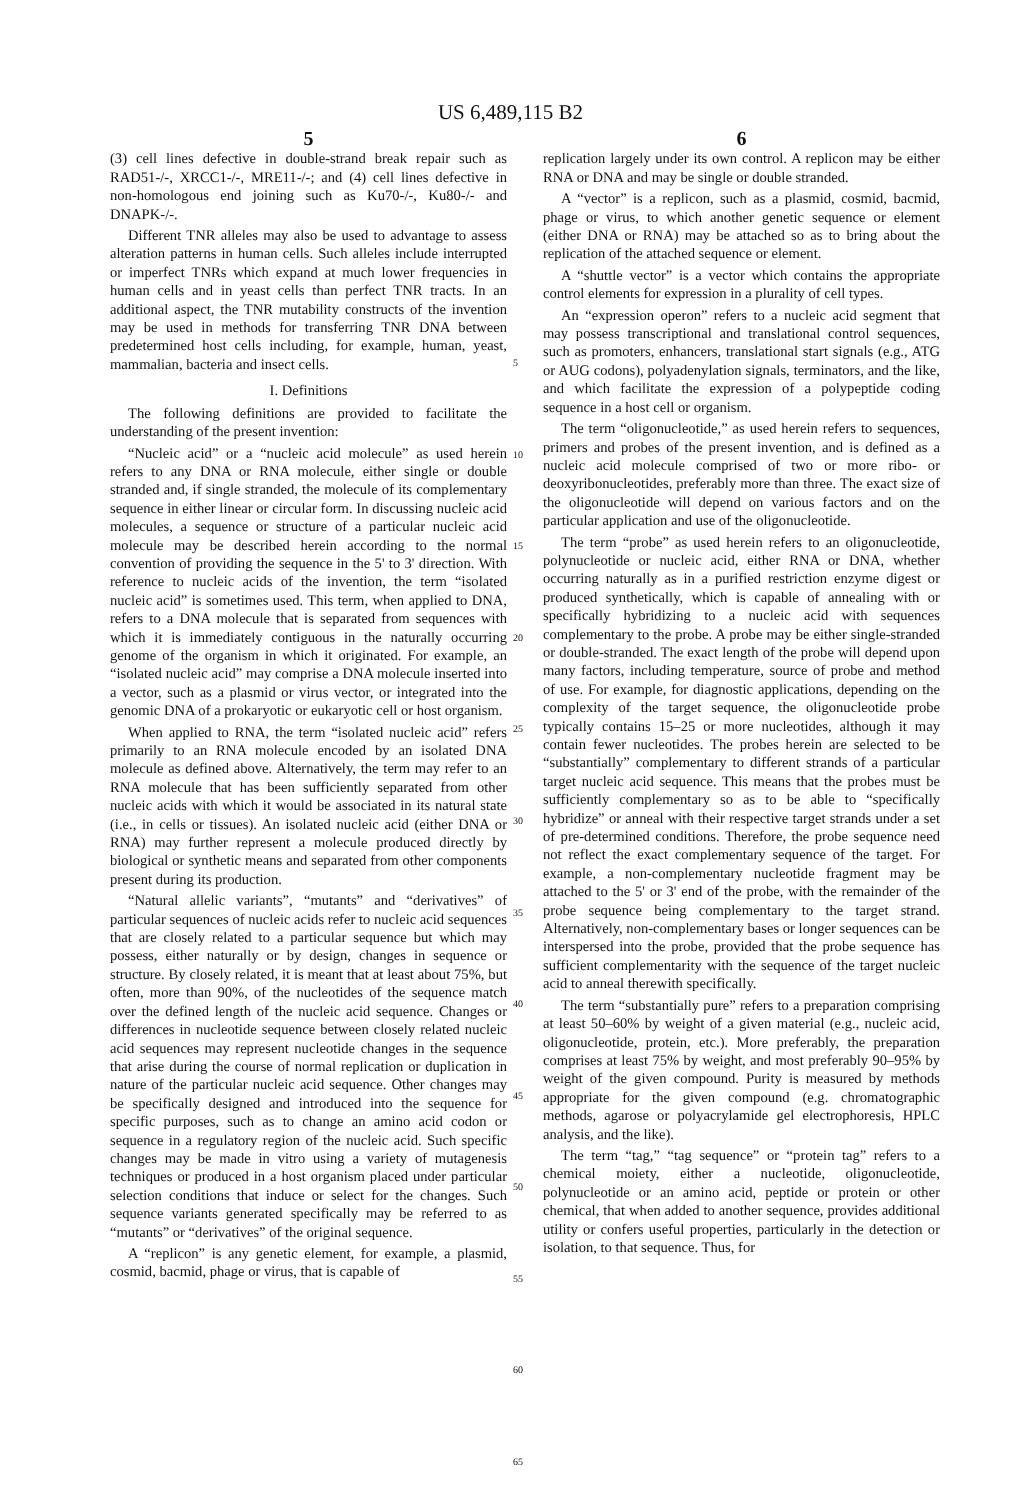US 6,489,115 B2
5
(3) cell lines defective in double-strand break repair such as RAD51-/-, XRCC1-/-, MRE11-/-; and (4) cell lines defective in non-homologous end joining such as Ku70-/-, Ku80-/- and DNAPK-/-.
Different TNR alleles may also be used to advantage to assess alteration patterns in human cells. Such alleles include interrupted or imperfect TNRs which expand at much lower frequencies in human cells and in yeast cells than perfect TNR tracts. In an additional aspect, the TNR mutability constructs of the invention may be used in methods for transferring TNR DNA between predetermined host cells including, for example, human, yeast, mammalian, bacteria and insect cells.
I. Definitions
The following definitions are provided to facilitate the understanding of the present invention:
“Nucleic acid” or a “nucleic acid molecule” as used herein refers to any DNA or RNA molecule, either single or double stranded and, if single stranded, the molecule of its complementary sequence in either linear or circular form. In discussing nucleic acid molecules, a sequence or structure of a particular nucleic acid molecule may be described herein according to the normal convention of providing the sequence in the 5' to 3' direction. With reference to nucleic acids of the invention, the term “isolated nucleic acid” is sometimes used. This term, when applied to DNA, refers to a DNA molecule that is separated from sequences with which it is immediately contiguous in the naturally occurring genome of the organism in which it originated. For example, an “isolated nucleic acid” may comprise a DNA molecule inserted into a vector, such as a plasmid or virus vector, or integrated into the genomic DNA of a prokaryotic or eukaryotic cell or host organism.
When applied to RNA, the term “isolated nucleic acid” refers primarily to an RNA molecule encoded by an isolated DNA molecule as defined above. Alternatively, the term may refer to an RNA molecule that has been sufficiently separated from other nucleic acids with which it would be associated in its natural state (i.e., in cells or tissues). An isolated nucleic acid (either DNA or RNA) may further represent a molecule produced directly by biological or synthetic means and separated from other components present during its production.
“Natural allelic variants”, “mutants” and “derivatives” of particular sequences of nucleic acids refer to nucleic acid sequences that are closely related to a particular sequence but which may possess, either naturally or by design, changes in sequence or structure. By closely related, it is meant that at least about 75%, but often, more than 90%, of the nucleotides of the sequence match over the defined length of the nucleic acid sequence. Changes or differences in nucleotide sequence between closely related nucleic acid sequences may represent nucleotide changes in the sequence that arise during the course of normal replication or duplication in nature of the particular nucleic acid sequence. Other changes may be specifically designed and introduced into the sequence for specific purposes, such as to change an amino acid codon or sequence in a regulatory region of the nucleic acid. Such specific changes may be made in vitro using a variety of mutagenesis techniques or produced in a host organism placed under particular selection conditions that induce or select for the changes. Such sequence variants generated specifically may be referred to as “mutants” or “derivatives” of the original sequence.
A “replicon” is any genetic element, for example, a plasmid, cosmid, bacmid, phage or virus, that is capable of
5
10
15
20
25
30
35
40
45
50
55
60
65
6
replication largely under its own control. A replicon may be either RNA or DNA and may be single or double stranded.
A “vector” is a replicon, such as a plasmid, cosmid, bacmid, phage or virus, to which another genetic sequence or element (either DNA or RNA) may be attached so as to bring about the replication of the attached sequence or element.
A “shuttle vector” is a vector which contains the appropriate control elements for expression in a plurality of cell types.
An “expression operon” refers to a nucleic acid segment that may possess transcriptional and translational control sequences, such as promoters, enhancers, translational start signals (e.g., ATG or AUG codons), polyadenylation signals, terminators, and the like, and which facilitate the expression of a polypeptide coding sequence in a host cell or organism.
The term “oligonucleotide,” as used herein refers to sequences, primers and probes of the present invention, and is defined as a nucleic acid molecule comprised of two or more ribo- or deoxyribonucleotides, preferably more than three. The exact size of the oligonucleotide will depend on various factors and on the particular application and use of the oligonucleotide.
The term “probe” as used herein refers to an oligonucleotide, polynucleotide or nucleic acid, either RNA or DNA, whether occurring naturally as in a purified restriction enzyme digest or produced synthetically, which is capable of annealing with or specifically hybridizing to a nucleic acid with sequences complementary to the probe. A probe may be either single-stranded or double-stranded. The exact length of the probe will depend upon many factors, including temperature, source of probe and method of use. For example, for diagnostic applications, depending on the complexity of the target sequence, the oligonucleotide probe typically contains 15–25 or more nucleotides, although it may contain fewer nucleotides. The probes herein are selected to be “substantially” complementary to different strands of a particular target nucleic acid sequence. This means that the probes must be sufficiently complementary so as to be able to “specifically hybridize” or anneal with their respective target strands under a set of pre-determined conditions. Therefore, the probe sequence need not reflect the exact complementary sequence of the target. For example, a non-complementary nucleotide fragment may be attached to the 5' or 3' end of the probe, with the remainder of the probe sequence being complementary to the target strand. Alternatively, non-complementary bases or longer sequences can be interspersed into the probe, provided that the probe sequence has sufficient complementarity with the sequence of the target nucleic acid to anneal therewith specifically.
The term “substantially pure” refers to a preparation comprising at least 50–60% by weight of a given material (e.g., nucleic acid, oligonucleotide, protein, etc.). More preferably, the preparation comprises at least 75% by weight, and most preferably 90–95% by weight of the given compound. Purity is measured by methods appropriate for the given compound (e.g. chromatographic methods, agarose or polyacrylamide gel electrophoresis, HPLC analysis, and the like).
The term “tag,” “tag sequence” or “protein tag” refers to a chemical moiety, either a nucleotide, oligonucleotide, polynucleotide or an amino acid, peptide or protein or other chemical, that when added to another sequence, provides additional utility or confers useful properties, particularly in the detection or isolation, to that sequence. Thus, for